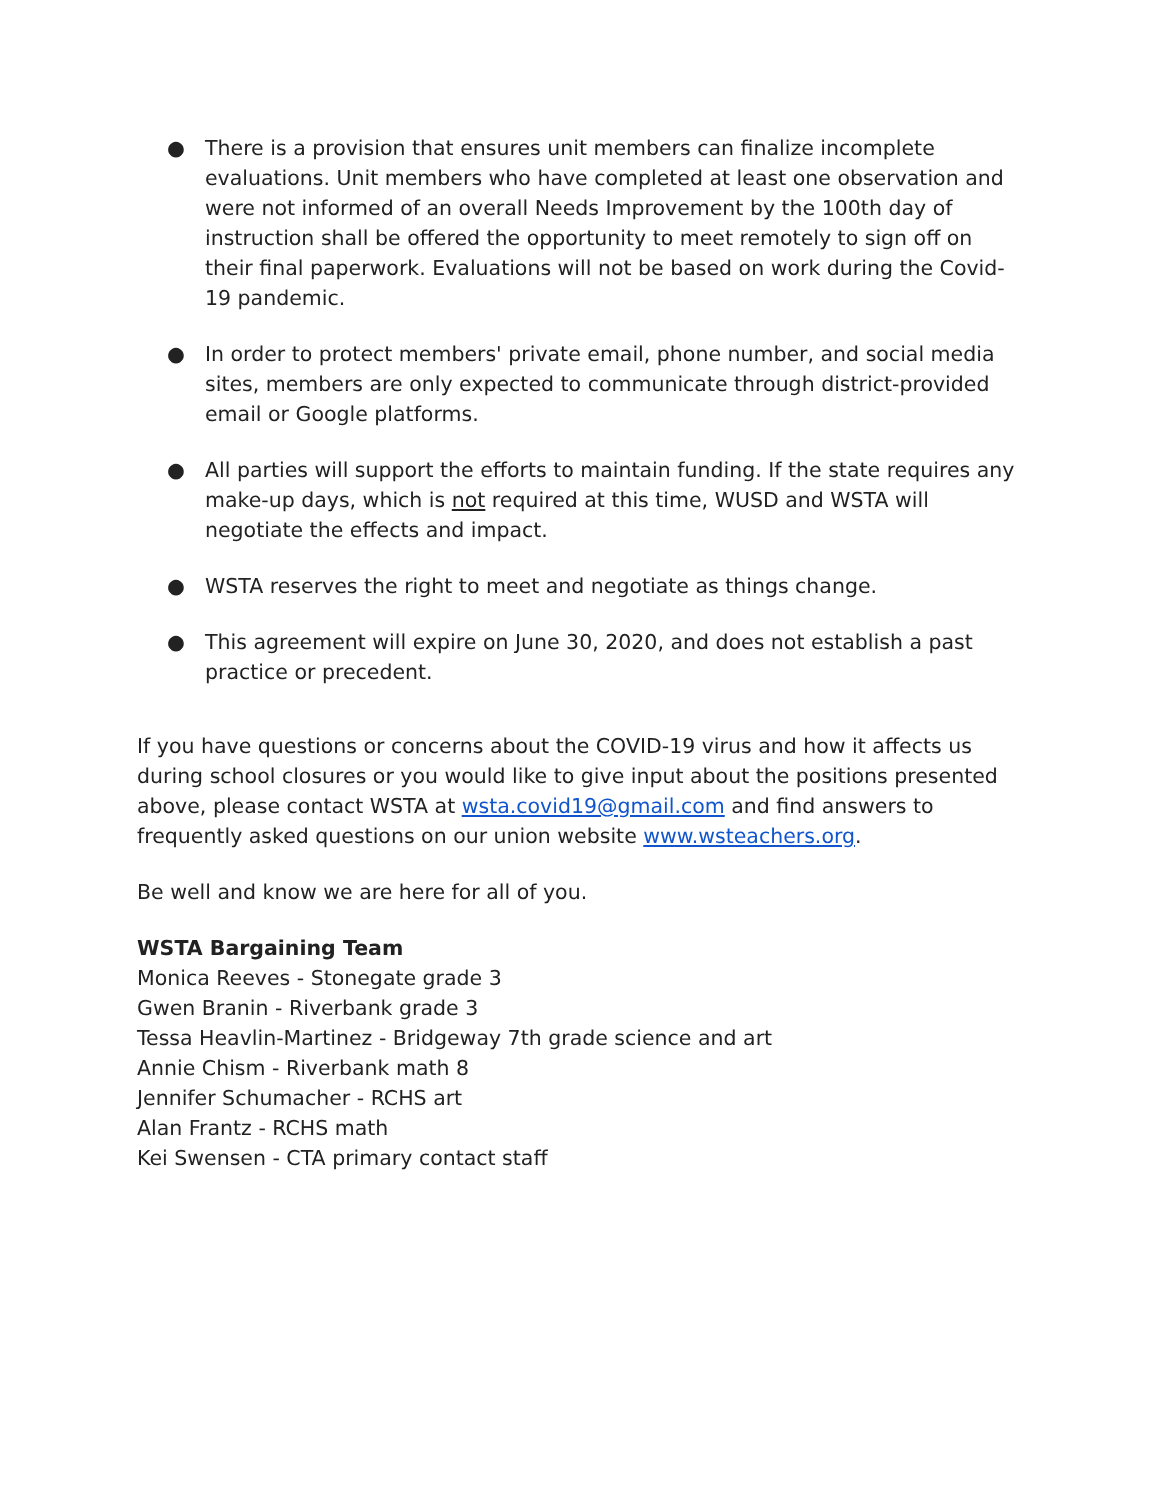● There is a provision that ensures unit members can finalize incomplete evaluations. Unit members who have completed at least one observation and were not informed of an overall Needs Improvement by the 100th day of instruction shall be offered the opportunity to meet remotely to sign off on their final paperwork. Evaluations will not be based on work during the Covid-19 pandemic.
● In order to protect members' private email, phone number, and social media sites, members are only expected to communicate through district-provided email or Google platforms.
● All parties will support the efforts to maintain funding. If the state requires any make-up days, which is not required at this time, WUSD and WSTA will negotiate the effects and impact.
● WSTA reserves the right to meet and negotiate as things change.
● This agreement will expire on June 30, 2020, and does not establish a past practice or precedent.
If you have questions or concerns about the COVID-19 virus and how it affects us during school closures or you would like to give input about the positions presented above, please contact WSTA at wsta.covid19@gmail.com and find answers to frequently asked questions on our union website www.wsteachers.org.
Be well and know we are here for all of you.
WSTA Bargaining Team
Monica Reeves - Stonegate grade 3
Gwen Branin - Riverbank grade 3
Tessa Heavlin-Martinez - Bridgeway 7th grade science and art
Annie Chism - Riverbank math 8
Jennifer Schumacher - RCHS art
Alan Frantz - RCHS math
Kei Swensen - CTA primary contact staff